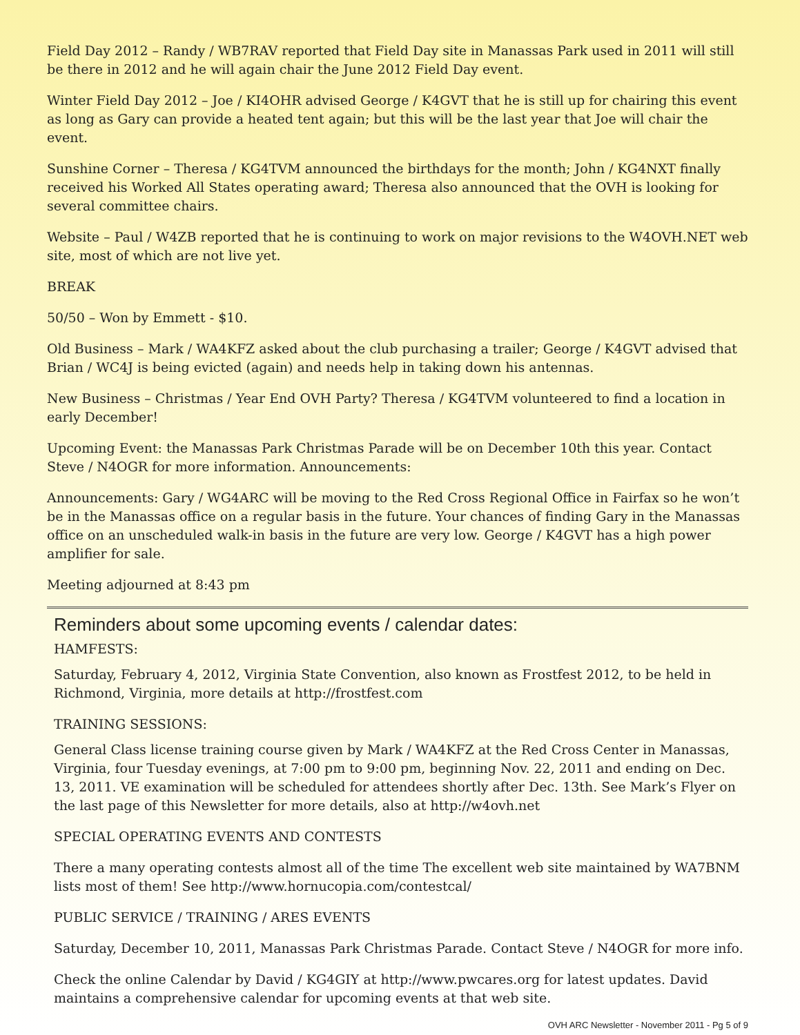Field Day 2012 – Randy / WB7RAV reported that Field Day site in Manassas Park used in 2011 will still be there in 2012 and he will again chair the June 2012 Field Day event.
Winter Field Day 2012 – Joe / KI4OHR advised George / K4GVT that he is still up for chairing this event as long as Gary can provide a heated tent again; but this will be the last year that Joe will chair the event.
Sunshine Corner – Theresa / KG4TVM announced the birthdays for the month; John / KG4NXT finally received his Worked All States operating award; Theresa also announced that the OVH is looking for several committee chairs.
Website – Paul / W4ZB reported that he is continuing to work on major revisions to the W4OVH.NET web site, most of which are not live yet.
BREAK
50/50 – Won by Emmett - $10.
Old Business – Mark / WA4KFZ asked about the club purchasing a trailer; George / K4GVT advised that Brian / WC4J is being evicted (again) and needs help in taking down his antennas.
New Business – Christmas / Year End OVH Party? Theresa / KG4TVM volunteered to find a location in early December!
Upcoming Event: the Manassas Park Christmas Parade will be on December 10th this year. Contact Steve / N4OGR for more information. Announcements:
Announcements: Gary / WG4ARC will be moving to the Red Cross Regional Office in Fairfax so he won’t be in the Manassas office on a regular basis in the future. Your chances of finding Gary in the Manassas office on an unscheduled walk-in basis in the future are very low. George / K4GVT has a high power amplifier for sale.
Meeting adjourned at 8:43 pm
Reminders about some upcoming events / calendar dates:
HAMFESTS:
Saturday, February 4, 2012, Virginia State Convention, also known as Frostfest 2012, to be held in Richmond, Virginia, more details at http://frostfest.com
TRAINING SESSIONS:
General Class license training course given by Mark / WA4KFZ at the Red Cross Center in Manassas, Virginia, four Tuesday evenings, at 7:00 pm to 9:00 pm, beginning Nov. 22, 2011 and ending on Dec. 13, 2011. VE examination will be scheduled for attendees shortly after Dec. 13th. See Mark’s Flyer on the last page of this Newsletter for more details, also at http://w4ovh.net
SPECIAL OPERATING EVENTS AND CONTESTS
There a many operating contests almost all of the time The excellent web site maintained by WA7BNM lists most of them! See http://www.hornucopia.com/contestcal/
PUBLIC SERVICE / TRAINING / ARES EVENTS
Saturday, December 10, 2011, Manassas Park Christmas Parade. Contact Steve / N4OGR for more info.
Check the online Calendar by David / KG4GIY at http://www.pwcares.org for latest updates. David maintains a comprehensive calendar for upcoming events at that web site.
OVH ARC Newsletter - November 2011 - Pg 5 of 9